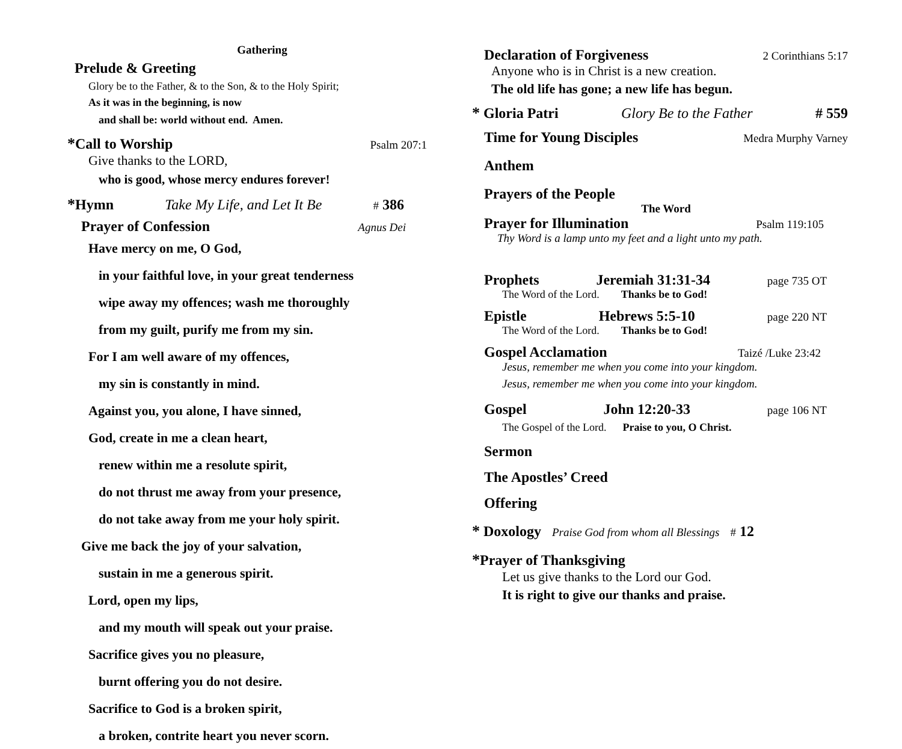Gathering
Prelude & Greeting
Glory be to the Father, & to the Son, & to the Holy Spirit;
As it was in the beginning, is now
and shall be: world without end. Amen.
*Call to Worship Psalm 207:1
Give thanks to the LORD,
who is good, whose mercy endures forever!
*Hymn Take My Life, and Let It Be # 386
Prayer of Confession Agnus Dei
Have mercy on me, O God,
in your faithful love, in your great tenderness
wipe away my offences; wash me thoroughly
from my guilt, purify me from my sin.
For I am well aware of my offences,
my sin is constantly in mind.
Against you, you alone, I have sinned,
God, create in me a clean heart,
renew within me a resolute spirit,
do not thrust me away from your presence,
do not take away from me your holy spirit.
Give me back the joy of your salvation,
sustain in me a generous spirit.
Lord, open my lips,
and my mouth will speak out your praise.
Sacrifice gives you no pleasure,
burnt offering you do not desire.
Sacrifice to God is a broken spirit,
a broken, contrite heart you never scorn.
Declaration of Forgiveness 2 Corinthians 5:17
Anyone who is in Christ is a new creation.
The old life has gone; a new life has begun.
* Gloria Patri Glory Be to the Father # 559
Time for Young Disciples Medra Murphy Varney
Anthem
Prayers of the People
The Word
Prayer for Illumination Psalm 119:105
Thy Word is a lamp unto my feet and a light unto my path.
Prophets Jeremiah 31:31-34 page 735 OT
The Word of the Lord. Thanks be to God!
Epistle Hebrews 5:5-10 page 220 NT
The Word of the Lord. Thanks be to God!
Gospel Acclamation Taizé /Luke 23:42
Jesus, remember me when you come into your kingdom.
Jesus, remember me when you come into your kingdom.
Gospel John 12:20-33 page 106 NT
The Gospel of the Lord. Praise to you, O Christ.
Sermon
The Apostles’ Creed
Offering
* Doxology Praise God from whom all Blessings # 12
*Prayer of Thanksgiving
Let us give thanks to the Lord our God.
It is right to give our thanks and praise.